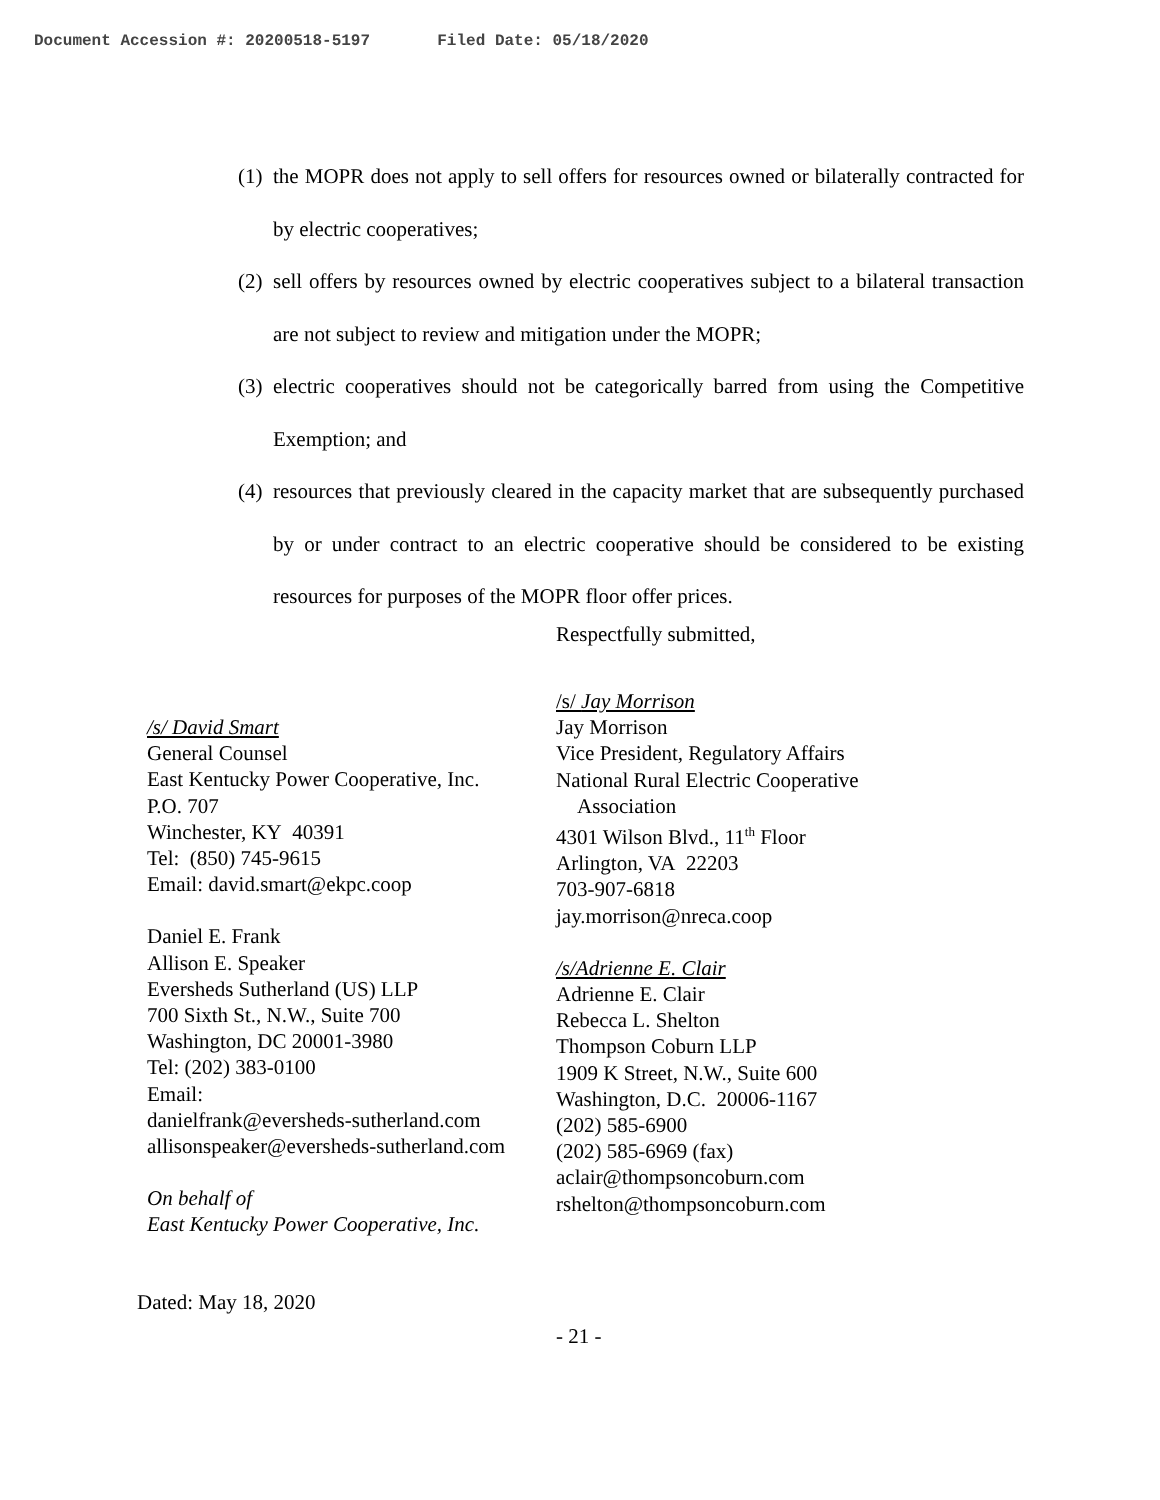Document Accession #: 20200518-5197 Filed Date: 05/18/2020
(1) the MOPR does not apply to sell offers for resources owned or bilaterally contracted for by electric cooperatives;
(2) sell offers by resources owned by electric cooperatives subject to a bilateral transaction are not subject to review and mitigation under the MOPR;
(3) electric cooperatives should not be categorically barred from using the Competitive Exemption; and
(4) resources that previously cleared in the capacity market that are subsequently purchased by or under contract to an electric cooperative should be considered to be existing resources for purposes of the MOPR floor offer prices.
Respectfully submitted,
/s/ David Smart
General Counsel
East Kentucky Power Cooperative, Inc.
P.O. 707
Winchester, KY 40391
Tel: (850) 745-9615
Email: david.smart@ekpc.coop
Daniel E. Frank
Allison E. Speaker
Eversheds Sutherland (US) LLP
700 Sixth St., N.W., Suite 700
Washington, DC 20001-3980
Tel: (202) 383-0100
Email:
danielfrank@eversheds-sutherland.com
allisonspeaker@eversheds-sutherland.com
On behalf of
East Kentucky Power Cooperative, Inc.
/s/ Jay Morrison
Jay Morrison
Vice President, Regulatory Affairs
National Rural Electric Cooperative
Association
4301 Wilson Blvd., 11<sup>th</sup> Floor
Arlington, VA 22203
703-907-6818
jay.morrison@nreca.coop
/s/Adrienne E. Clair
Adrienne E. Clair
Rebecca L. Shelton
Thompson Coburn LLP
1909 K Street, N.W., Suite 600
Washington, D.C. 20006-1167
(202) 585-6900
(202) 585-6969 (fax)
aclair@thompsoncoburn.com
rshelton@thompsoncoburn.com
Dated: May 18, 2020
- 21 -